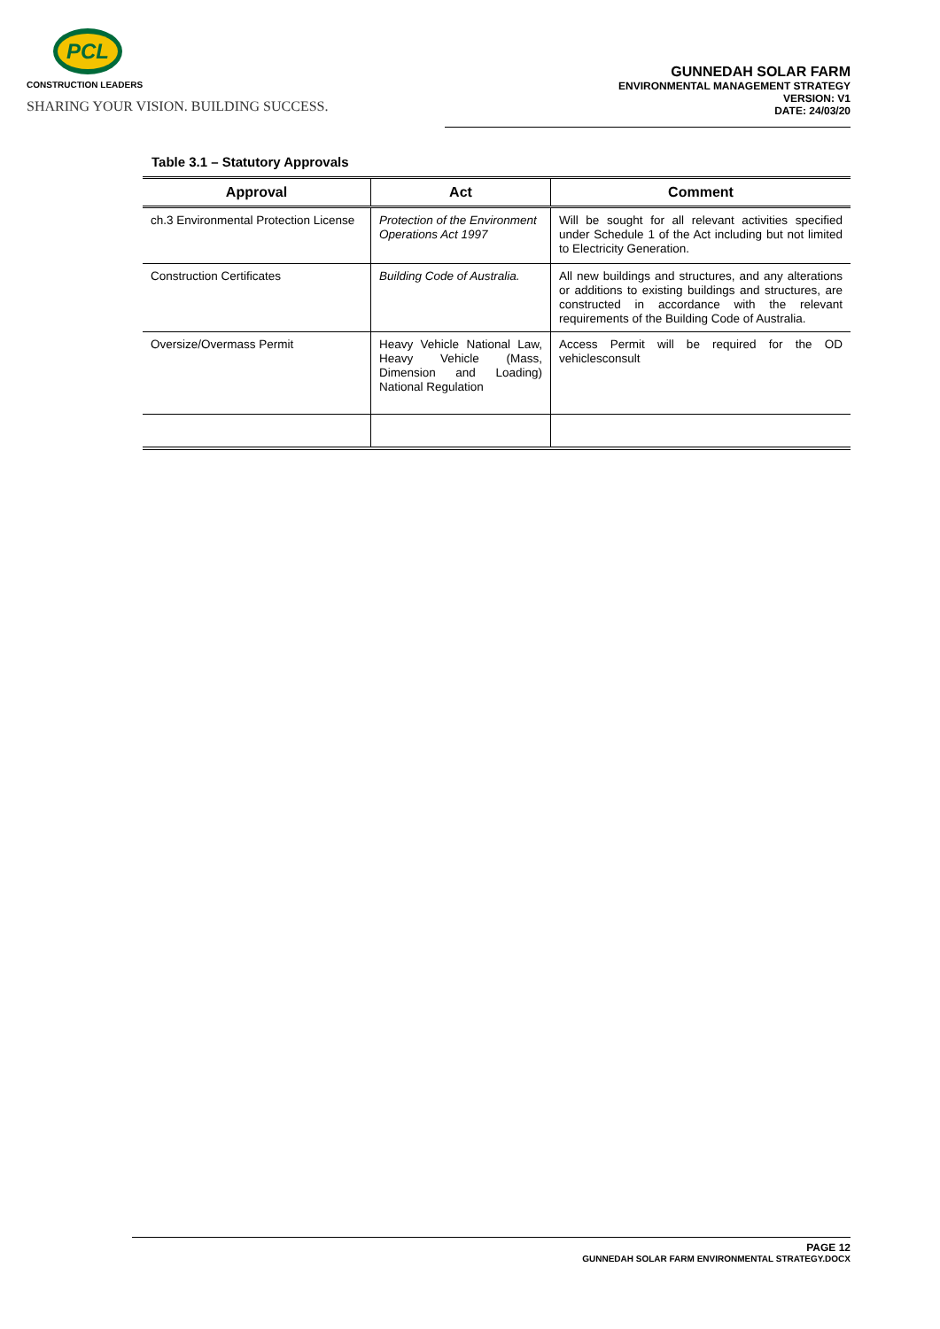PCL
CONSTRUCTION LEADERS
SHARING YOUR VISION. BUILDING SUCCESS.
GUNNEDAH SOLAR FARM
ENVIRONMENTAL MANAGEMENT STRATEGY
VERSION: V1
DATE: 24/03/20
Table 3.1 – Statutory Approvals
| Approval | Act | Comment |
| --- | --- | --- |
| ch.3 Environmental Protection License | Protection of the Environment Operations Act 1997 | Will be sought for all relevant activities specified under Schedule 1 of the Act including but not limited to Electricity Generation. |
| Construction Certificates | Building Code of Australia. | All new buildings and structures, and any alterations or additions to existing buildings and structures, are constructed in accordance with the relevant requirements of the Building Code of Australia. |
| Oversize/Overmass Permit | Heavy Vehicle National Law, Heavy Vehicle (Mass, Dimension and Loading) National Regulation | Access Permit will be required for the OD vehiclesconsult |
PAGE 12
GUNNEDAH SOLAR FARM ENVIRONMENTAL STRATEGY.DOCX